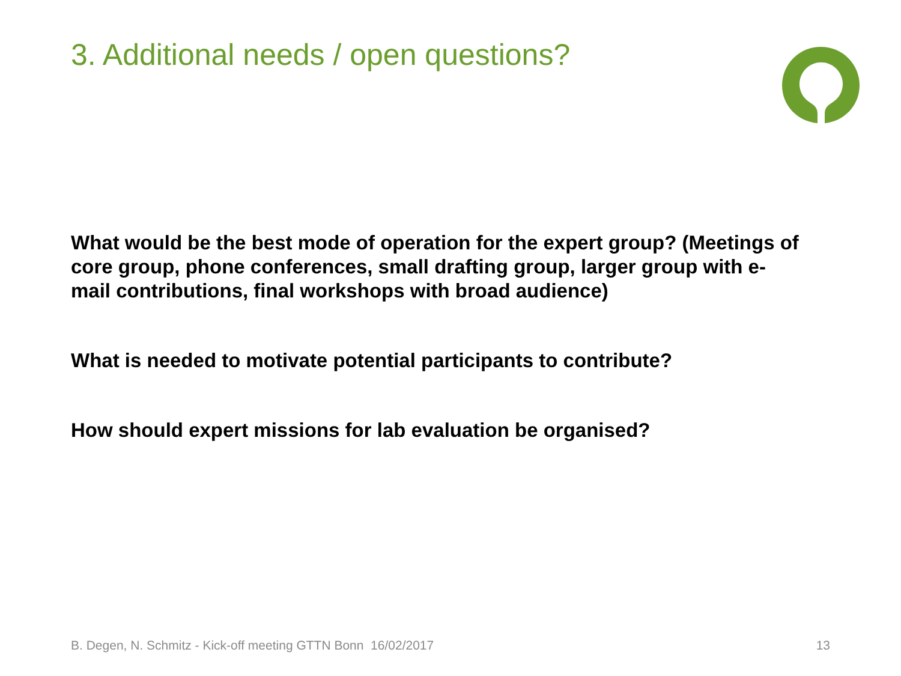3. Additional needs / open questions?
What would be the best mode of operation for the expert group? (Meetings of core group, phone conferences, small drafting group, larger group with e-mail contributions, final workshops with broad audience)
What is needed to motivate potential participants to contribute?
How should expert missions for lab evaluation be organised?
B. Degen, N. Schmitz - Kick-off meeting GTTN Bonn 16/02/2017 13